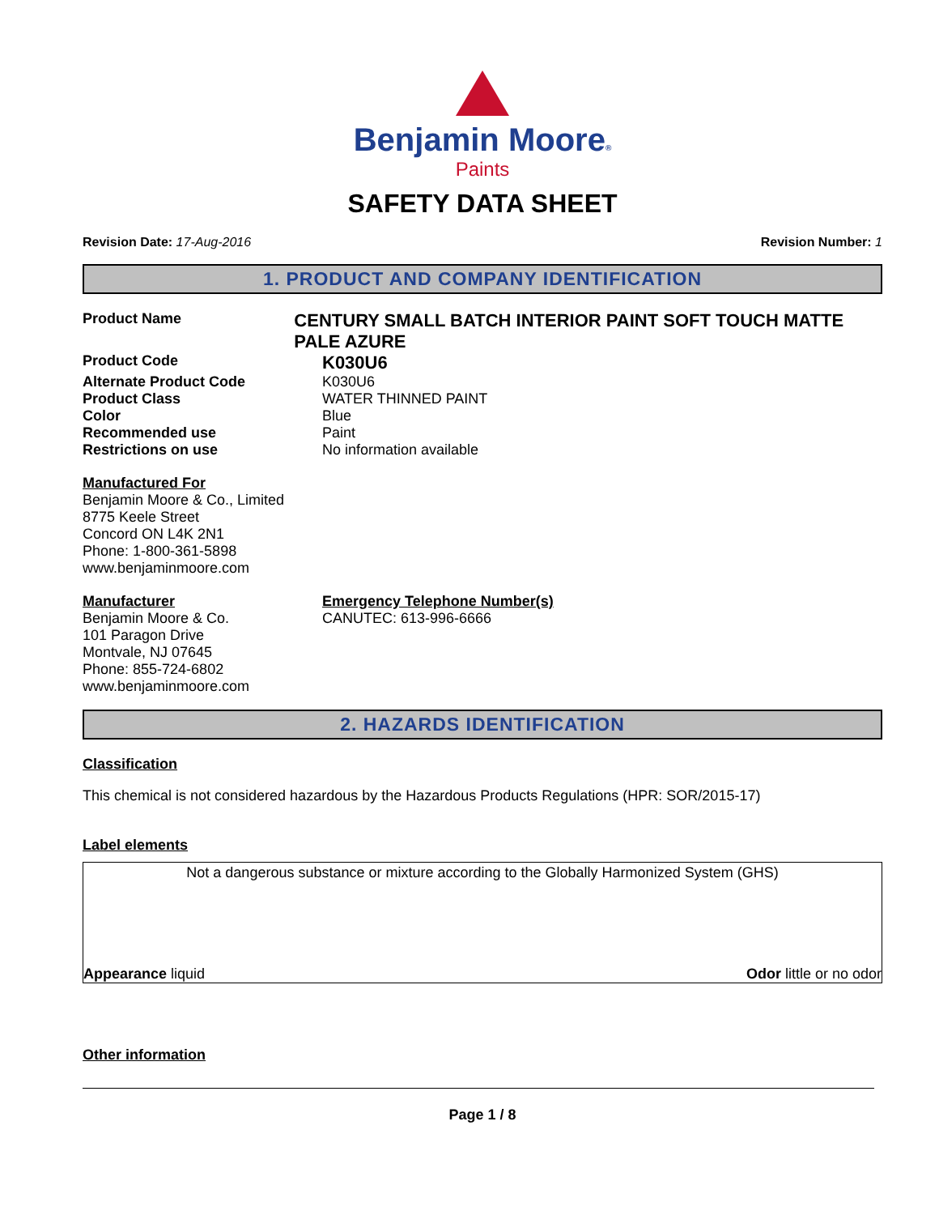Benjamin Moore®
Paints
SAFETY DATA SHEET
Revision Date: 17-Aug-2016 Revision Number: 1
1. PRODUCT AND COMPANY IDENTIFICATION
Product Name
CENTURY SMALL BATCH INTERIOR PAINT SOFT TOUCH MATTE PALE AZURE
Product Code
K030U6
Alternate Product Code K030U6
Product Class WATER THINNED PAINT
Color Blue
Recommended use Paint
Restrictions on use No information available
Manufactured For
Benjamin Moore & Co., Limited
8775 Keele Street
Concord ON L4K 2N1
Phone: 1-800-361-5898
www.benjaminmoore.com
Manufacturer
Benjamin Moore & Co.
101 Paragon Drive
Montvale, NJ 07645
Phone: 855-724-6802
www.benjaminmoore.com
Emergency Telephone Number(s)
CANUTEC: 613-996-6666
2. HAZARDS IDENTIFICATION
Classification
This chemical is not considered hazardous by the Hazardous Products Regulations (HPR: SOR/2015-17)
Label elements
Not a dangerous substance or mixture according to the Globally Harmonized System (GHS)
Appearance liquid Odor little or no odor
Other information
Page 1 / 8